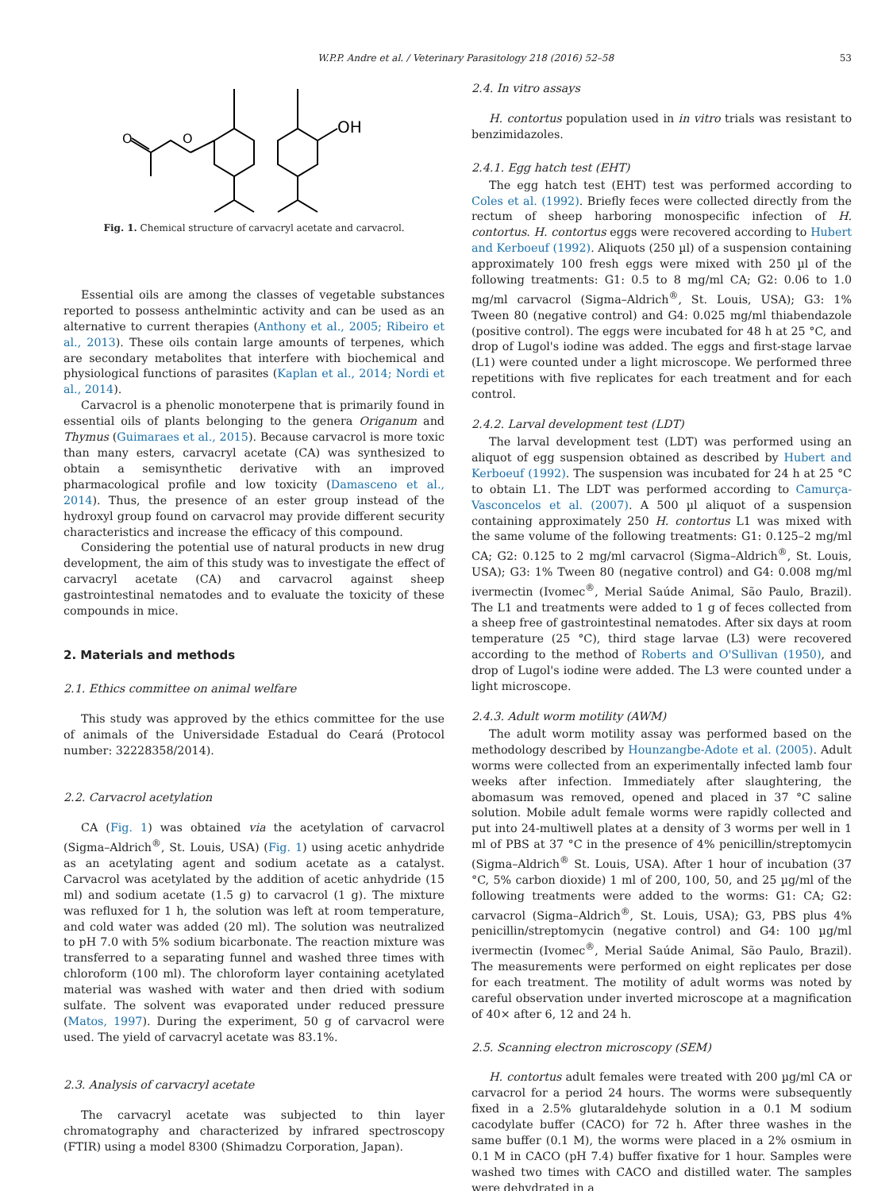W.P.P. Andre et al. / Veterinary Parasitology 218 (2016) 52–58 53
O
O
OH
Fig. 1. Chemical structure of carvacryl acetate and carvacrol.
Essential oils are among the classes of vegetable substances reported to possess anthelmintic activity and can be used as an alternative to current therapies (Anthony et al., 2005; Ribeiro et al., 2013). These oils contain large amounts of terpenes, which are secondary metabolites that interfere with biochemical and physiological functions of parasites (Kaplan et al., 2014; Nordi et al., 2014).
Carvacrol is a phenolic monoterpene that is primarily found in essential oils of plants belonging to the genera Origanum and Thymus (Guimaraes et al., 2015). Because carvacrol is more toxic than many esters, carvacryl acetate (CA) was synthesized to obtain a semisynthetic derivative with an improved pharmacological profile and low toxicity (Damasceno et al., 2014). Thus, the presence of an ester group instead of the hydroxyl group found on carvacrol may provide different security characteristics and increase the efficacy of this compound.
Considering the potential use of natural products in new drug development, the aim of this study was to investigate the effect of carvacryl acetate (CA) and carvacrol against sheep gastrointestinal nematodes and to evaluate the toxicity of these compounds in mice.
2. Materials and methods
2.1. Ethics committee on animal welfare
This study was approved by the ethics committee for the use of animals of the Universidade Estadual do Ceará (Protocol number: 32228358/2014).
2.2. Carvacrol acetylation
CA (Fig. 1) was obtained via the acetylation of carvacrol (Sigma–Aldrich<sup>®</sup>, St. Louis, USA) (Fig. 1) using acetic anhydride as an acetylating agent and sodium acetate as a catalyst. Carvacrol was acetylated by the addition of acetic anhydride (15 ml) and sodium acetate (1.5 g) to carvacrol (1 g). The mixture was refluxed for 1 h, the solution was left at room temperature, and cold water was added (20 ml). The solution was neutralized to pH 7.0 with 5% sodium bicarbonate. The reaction mixture was transferred to a separating funnel and washed three times with chloroform (100 ml). The chloroform layer containing acetylated material was washed with water and then dried with sodium sulfate. The solvent was evaporated under reduced pressure (Matos, 1997). During the experiment, 50 g of carvacrol were used. The yield of carvacryl acetate was 83.1%.
2.3. Analysis of carvacryl acetate
The carvacryl acetate was subjected to thin layer chromatography and characterized by infrared spectroscopy (FTIR) using a model 8300 (Shimadzu Corporation, Japan).
2.4. In vitro assays
H. contortus population used in in vitro trials was resistant to benzimidazoles.
2.4.1. Egg hatch test (EHT)
The egg hatch test (EHT) test was performed according to Coles et al. (1992). Briefly feces were collected directly from the rectum of sheep harboring monospecific infection of H. contortus. H. contortus eggs were recovered according to Hubert and Kerboeuf (1992). Aliquots (250 µl) of a suspension containing approximately 100 fresh eggs were mixed with 250 µl of the following treatments: G1: 0.5 to 8 mg/ml CA; G2: 0.06 to 1.0 mg/ml carvacrol (Sigma–Aldrich<sup>®</sup>, St. Louis, USA); G3: 1% Tween 80 (negative control) and G4: 0.025 mg/ml thiabendazole (positive control). The eggs were incubated for 48 h at 25 °C, and drop of Lugol's iodine was added. The eggs and first-stage larvae (L1) were counted under a light microscope. We performed three repetitions with five replicates for each treatment and for each control.
2.4.2. Larval development test (LDT)
The larval development test (LDT) was performed using an aliquot of egg suspension obtained as described by Hubert and Kerboeuf (1992). The suspension was incubated for 24 h at 25 °C to obtain L1. The LDT was performed according to Camurça-Vasconcelos et al. (2007). A 500 µl aliquot of a suspension containing approximately 250 H. contortus L1 was mixed with the same volume of the following treatments: G1: 0.125–2 mg/ml CA; G2: 0.125 to 2 mg/ml carvacrol (Sigma–Aldrich<sup>®</sup>, St. Louis, USA); G3: 1% Tween 80 (negative control) and G4: 0.008 mg/ml ivermectin (Ivomec<sup>®</sup>, Merial Saúde Animal, São Paulo, Brazil). The L1 and treatments were added to 1 g of feces collected from a sheep free of gastrointestinal nematodes. After six days at room temperature (25 °C), third stage larvae (L3) were recovered according to the method of Roberts and O'Sullivan (1950), and drop of Lugol's iodine were added. The L3 were counted under a light microscope.
2.4.3. Adult worm motility (AWM)
The adult worm motility assay was performed based on the methodology described by Hounzangbe-Adote et al. (2005). Adult worms were collected from an experimentally infected lamb four weeks after infection. Immediately after slaughtering, the abomasum was removed, opened and placed in 37 °C saline solution. Mobile adult female worms were rapidly collected and put into 24-multiwell plates at a density of 3 worms per well in 1 ml of PBS at 37 °C in the presence of 4% penicillin/streptomycin (Sigma–Aldrich<sup>®</sup> St. Louis, USA). After 1 hour of incubation (37 °C, 5% carbon dioxide) 1 ml of 200, 100, 50, and 25 µg/ml of the following treatments were added to the worms: G1: CA; G2: carvacrol (Sigma–Aldrich<sup>®</sup>, St. Louis, USA); G3, PBS plus 4% penicillin/streptomycin (negative control) and G4: 100 µg/ml ivermectin (Ivomec<sup>®</sup>, Merial Saúde Animal, São Paulo, Brazil). The measurements were performed on eight replicates per dose for each treatment. The motility of adult worms was noted by careful observation under inverted microscope at a magnification of 40× after 6, 12 and 24 h.
2.5. Scanning electron microscopy (SEM)
H. contortus adult females were treated with 200 µg/ml CA or carvacrol for a period 24 hours. The worms were subsequently fixed in a 2.5% glutaraldehyde solution in a 0.1 M sodium cacodylate buffer (CACO) for 72 h. After three washes in the same buffer (0.1 M), the worms were placed in a 2% osmium in 0.1 M in CACO (pH 7.4) buffer fixative for 1 hour. Samples were washed two times with CACO and distilled water. The samples were dehydrated in a